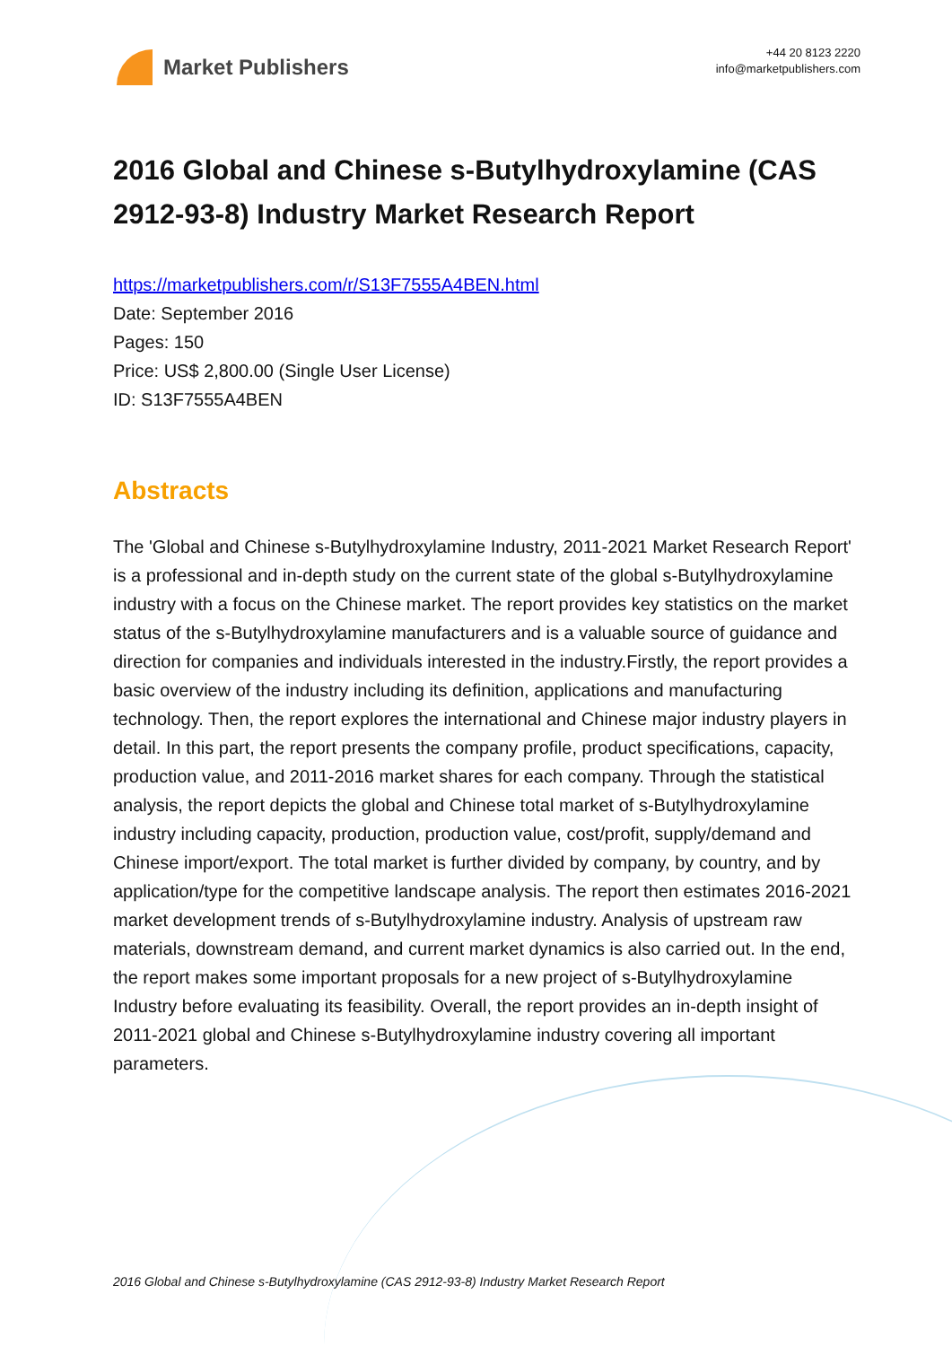Market Publishers
+44 20 8123 2220
info@marketpublishers.com
2016 Global and Chinese s-Butylhydroxylamine (CAS 2912-93-8) Industry Market Research Report
https://marketpublishers.com/r/S13F7555A4BEN.html
Date: September 2016
Pages: 150
Price: US$ 2,800.00 (Single User License)
ID: S13F7555A4BEN
Abstracts
The 'Global and Chinese s-Butylhydroxylamine Industry, 2011-2021 Market Research Report' is a professional and in-depth study on the current state of the global s-Butylhydroxylamine industry with a focus on the Chinese market. The report provides key statistics on the market status of the s-Butylhydroxylamine manufacturers and is a valuable source of guidance and direction for companies and individuals interested in the industry.Firstly, the report provides a basic overview of the industry including its definition, applications and manufacturing technology. Then, the report explores the international and Chinese major industry players in detail. In this part, the report presents the company profile, product specifications, capacity, production value, and 2011-2016 market shares for each company. Through the statistical analysis, the report depicts the global and Chinese total market of s-Butylhydroxylamine industry including capacity, production, production value, cost/profit, supply/demand and Chinese import/export. The total market is further divided by company, by country, and by application/type for the competitive landscape analysis. The report then estimates 2016-2021 market development trends of s-Butylhydroxylamine industry. Analysis of upstream raw materials, downstream demand, and current market dynamics is also carried out. In the end, the report makes some important proposals for a new project of s-Butylhydroxylamine Industry before evaluating its feasibility. Overall, the report provides an in-depth insight of 2011-2021 global and Chinese s-Butylhydroxylamine industry covering all important parameters.
2016 Global and Chinese s-Butylhydroxylamine (CAS 2912-93-8) Industry Market Research Report